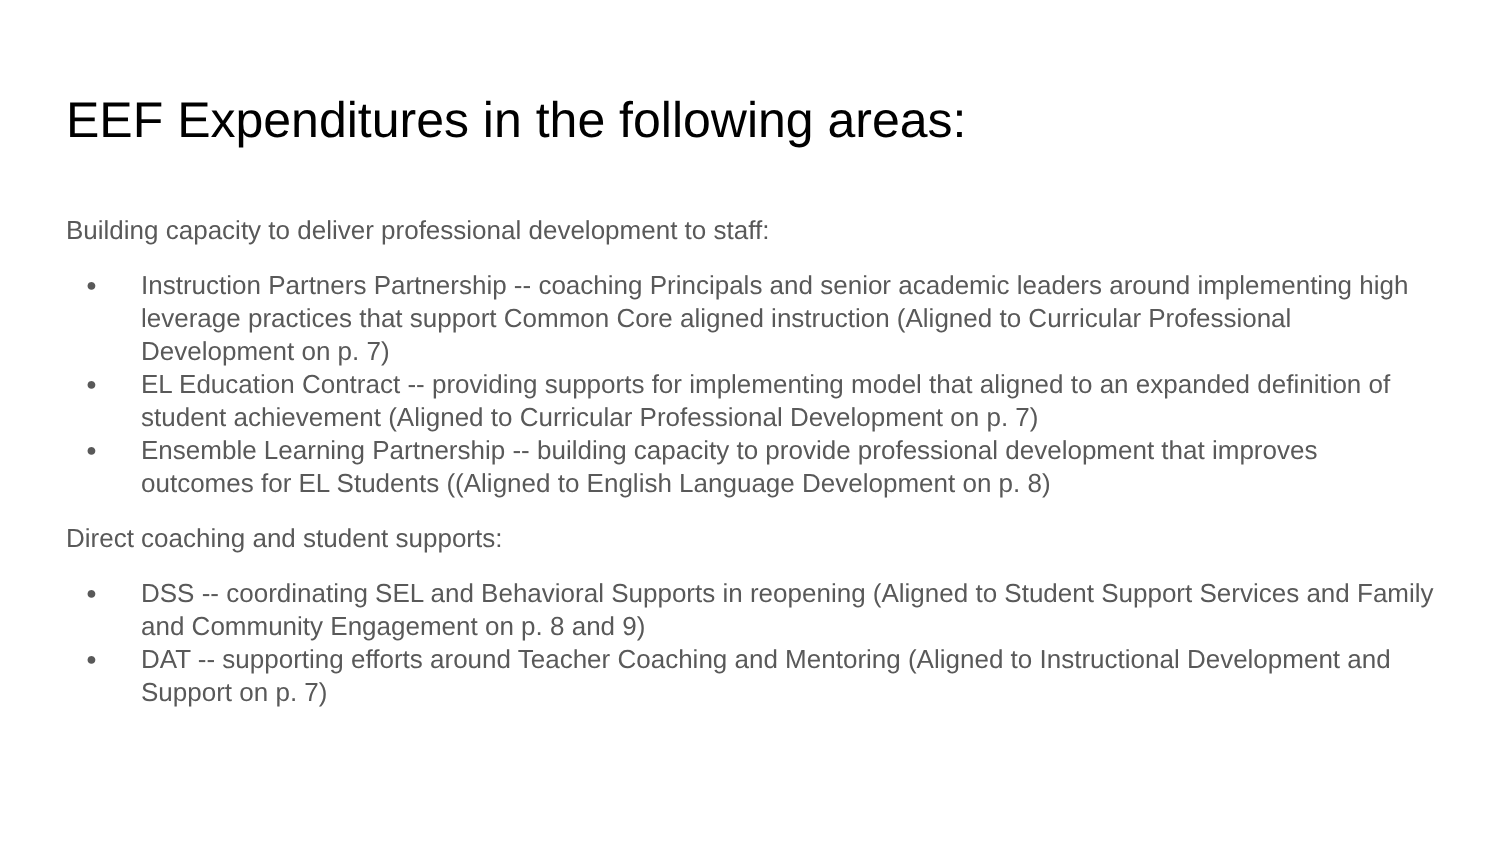EEF Expenditures in the following areas:
Building capacity to deliver professional development to staff:
● Instruction Partners Partnership -- coaching Principals and senior academic leaders around implementing high leverage practices that support Common Core aligned instruction (Aligned to Curricular Professional Development on p. 7)
● EL Education Contract -- providing supports for implementing model that aligned to an expanded definition of student achievement (Aligned to Curricular Professional Development on p. 7)
● Ensemble Learning Partnership -- building capacity to provide professional development that improves outcomes for EL Students ((Aligned to English Language Development on p. 8)
Direct coaching and student supports:
● DSS -- coordinating SEL and Behavioral Supports in reopening (Aligned to Student Support Services and Family and Community Engagement on p. 8 and 9)
● DAT -- supporting efforts around Teacher Coaching and Mentoring (Aligned to Instructional Development and Support on p. 7)